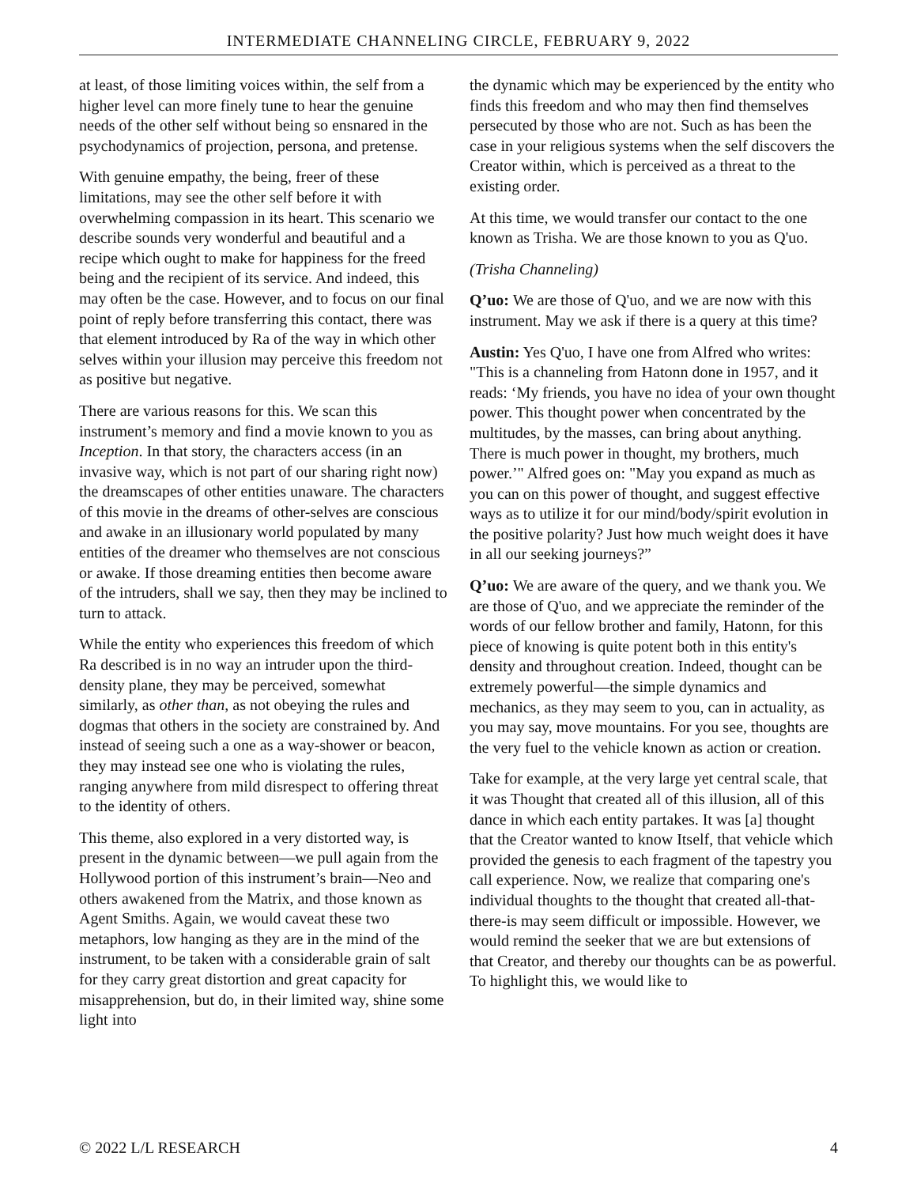INTERMEDIATE CHANNELING CIRCLE, FEBRUARY 9, 2022
at least, of those limiting voices within, the self from a higher level can more finely tune to hear the genuine needs of the other self without being so ensnared in the psychodynamics of projection, persona, and pretense.
With genuine empathy, the being, freer of these limitations, may see the other self before it with overwhelming compassion in its heart. This scenario we describe sounds very wonderful and beautiful and a recipe which ought to make for happiness for the freed being and the recipient of its service. And indeed, this may often be the case. However, and to focus on our final point of reply before transferring this contact, there was that element introduced by Ra of the way in which other selves within your illusion may perceive this freedom not as positive but negative.
There are various reasons for this. We scan this instrument’s memory and find a movie known to you as Inception. In that story, the characters access (in an invasive way, which is not part of our sharing right now) the dreamscapes of other entities unaware. The characters of this movie in the dreams of other-selves are conscious and awake in an illusionary world populated by many entities of the dreamer who themselves are not conscious or awake. If those dreaming entities then become aware of the intruders, shall we say, then they may be inclined to turn to attack.
While the entity who experiences this freedom of which Ra described is in no way an intruder upon the third-density plane, they may be perceived, somewhat similarly, as other than, as not obeying the rules and dogmas that others in the society are constrained by. And instead of seeing such a one as a way-shower or beacon, they may instead see one who is violating the rules, ranging anywhere from mild disrespect to offering threat to the identity of others.
This theme, also explored in a very distorted way, is present in the dynamic between—we pull again from the Hollywood portion of this instrument’s brain—Neo and others awakened from the Matrix, and those known as Agent Smiths. Again, we would caveat these two metaphors, low hanging as they are in the mind of the instrument, to be taken with a considerable grain of salt for they carry great distortion and great capacity for misapprehension, but do, in their limited way, shine some light into
the dynamic which may be experienced by the entity who finds this freedom and who may then find themselves persecuted by those who are not. Such as has been the case in your religious systems when the self discovers the Creator within, which is perceived as a threat to the existing order.
At this time, we would transfer our contact to the one known as Trisha. We are those known to you as Q'uo.
(Trisha Channeling)
Q’uo: We are those of Q'uo, and we are now with this instrument. May we ask if there is a query at this time?
Austin: Yes Q'uo, I have one from Alfred who writes: "This is a channeling from Hatonn done in 1957, and it reads: ‘My friends, you have no idea of your own thought power. This thought power when concentrated by the multitudes, by the masses, can bring about anything. There is much power in thought, my brothers, much power.’" Alfred goes on: "May you expand as much as you can on this power of thought, and suggest effective ways as to utilize it for our mind/body/spirit evolution in the positive polarity? Just how much weight does it have in all our seeking journeys?”
Q’uo: We are aware of the query, and we thank you. We are those of Q'uo, and we appreciate the reminder of the words of our fellow brother and family, Hatonn, for this piece of knowing is quite potent both in this entity's density and throughout creation. Indeed, thought can be extremely powerful—the simple dynamics and mechanics, as they may seem to you, can in actuality, as you may say, move mountains. For you see, thoughts are the very fuel to the vehicle known as action or creation.
Take for example, at the very large yet central scale, that it was Thought that created all of this illusion, all of this dance in which each entity partakes. It was [a] thought that the Creator wanted to know Itself, that vehicle which provided the genesis to each fragment of the tapestry you call experience. Now, we realize that comparing one's individual thoughts to the thought that created all-that-there-is may seem difficult or impossible. However, we would remind the seeker that we are but extensions of that Creator, and thereby our thoughts can be as powerful. To highlight this, we would like to
© 2022 L/L RESEARCH 4